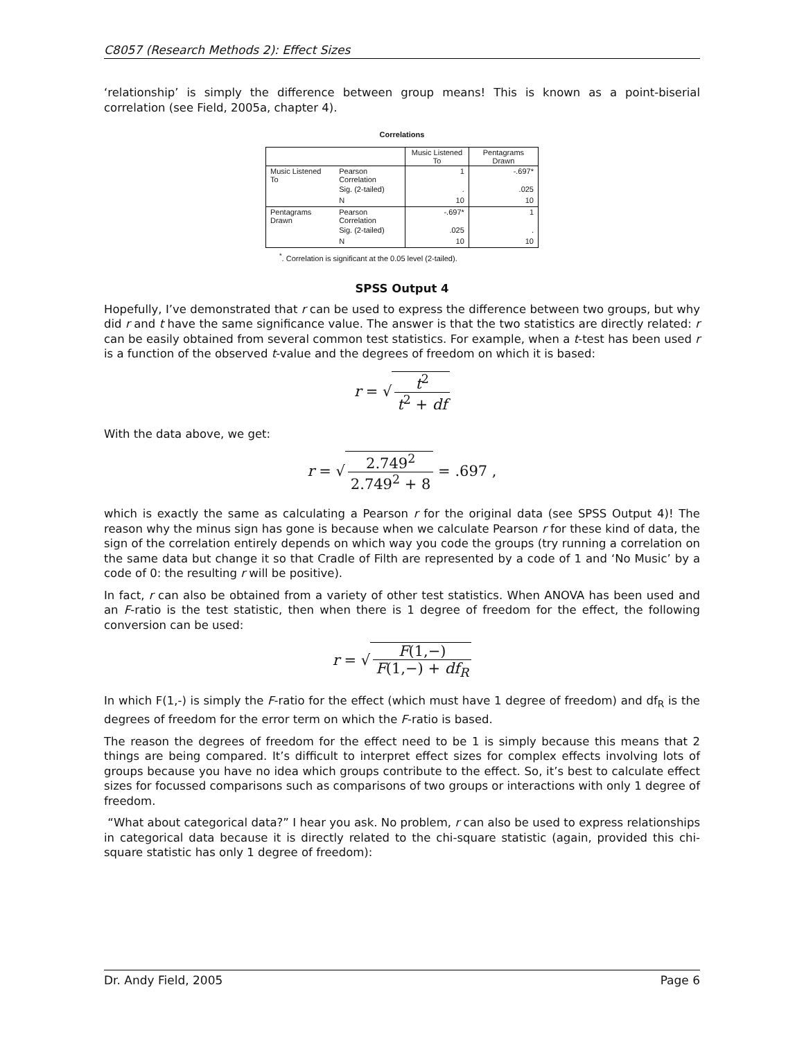C8057 (Research Methods 2): Effect Sizes
‘relationship’ is simply the difference between group means! This is known as a point-biserial correlation (see Field, 2005a, chapter 4).
Correlations
| | | Music Listened To | Pentagrams Drawn |
| --- | --- | --- | --- |
| Music Listened To | Pearson Correlation | 1 | -.697* |
| | Sig. (2-tailed) | . | .025 |
| | N | 10 | 10 |
| Pentagrams Drawn | Pearson Correlation | -.697* | 1 |
| | Sig. (2-tailed) | .025 | . |
| | N | 10 | 10 |
<sup>*</sup>. Correlation is significant at the 0.05 level (2-tailed).
SPSS Output 4
Hopefully, I’ve demonstrated that r can be used to express the difference between two groups, but why did r and t have the same significance value. The answer is that the two statistics are directly related: r can be easily obtained from several common test statistics. For example, when a t-test has been used r is a function of the observed t-value and the degrees of freedom on which it is based:
r = √ t<sup>2</sup> t<sup>2</sup> + df
With the data above, we get:
r = √ 2.749<sup>2</sup> 2.749<sup>2</sup> + 8 = .697 ,
which is exactly the same as calculating a Pearson r for the original data (see SPSS Output 4)! The reason why the minus sign has gone is because when we calculate Pearson r for these kind of data, the sign of the correlation entirely depends on which way you code the groups (try running a correlation on the same data but change it so that Cradle of Filth are represented by a code of 1 and ‘No Music’ by a code of 0: the resulting r will be positive).
In fact, r can also be obtained from a variety of other test statistics. When ANOVA has been used and an F-ratio is the test statistic, then when there is 1 degree of freedom for the effect, the following conversion can be used:
r = √ F(1,−) F(1,−) + df<sub>R</sub>
In which F(1,-) is simply the F-ratio for the effect (which must have 1 degree of freedom) and df<sub>R</sub> is the degrees of freedom for the error term on which the F-ratio is based.
The reason the degrees of freedom for the effect need to be 1 is simply because this means that 2 things are being compared. It’s difficult to interpret effect sizes for complex effects involving lots of groups because you have no idea which groups contribute to the effect. So, it’s best to calculate effect sizes for focussed comparisons such as comparisons of two groups or interactions with only 1 degree of freedom.
“What about categorical data?” I hear you ask. No problem, r can also be used to express relationships in categorical data because it is directly related to the chi-square statistic (again, provided this chi-square statistic has only 1 degree of freedom):
Dr. Andy Field, 2005 Page 6